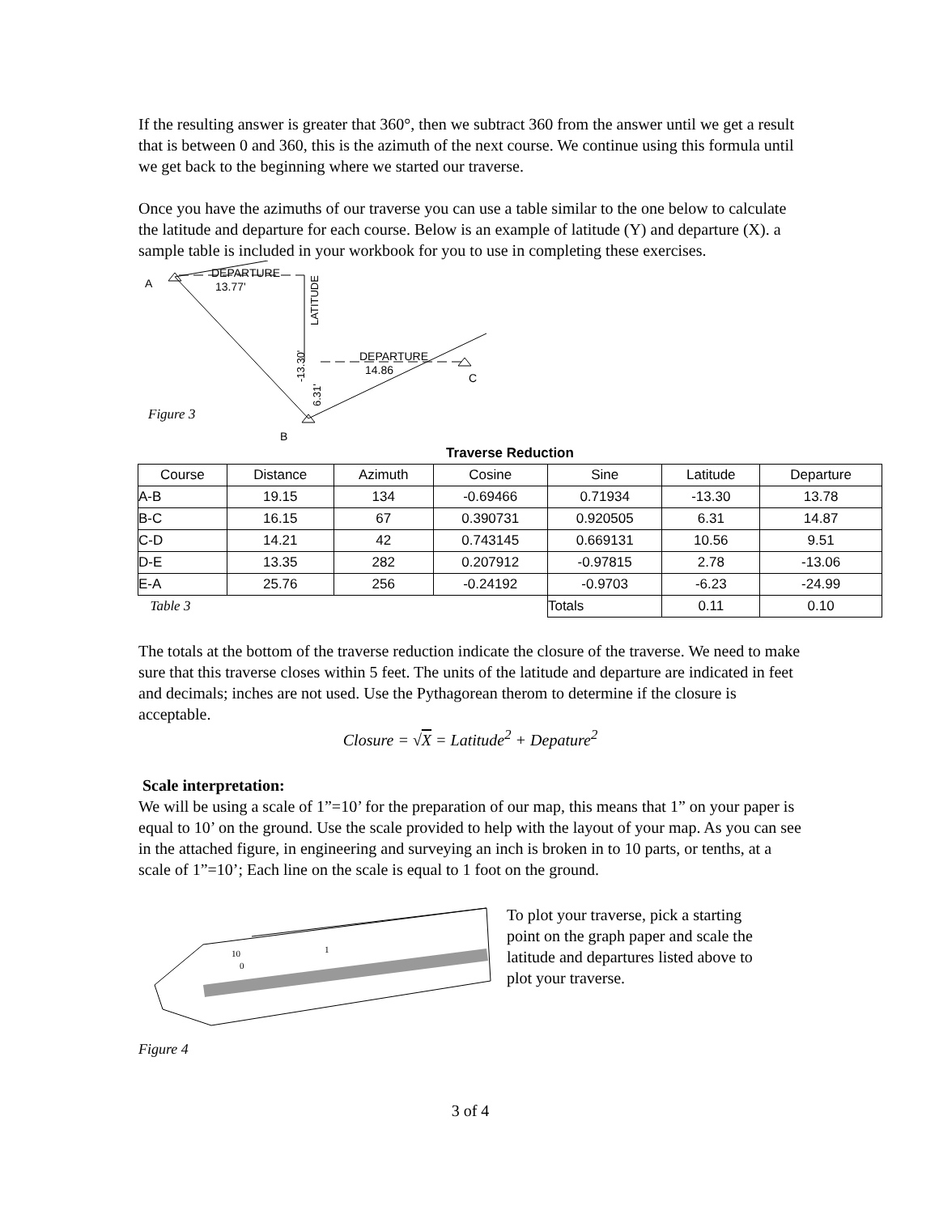If the resulting answer is greater that 360°, then we subtract 360 from the answer until we get a result that is between 0 and 360, this is the azimuth of the next course. We continue using this formula until we get back to the beginning where we started our traverse.
Once you have the azimuths of our traverse you can use a table similar to the one below to calculate the latitude and departure for each course. Below is an example of latitude (Y) and departure (X). a sample table is included in your workbook for you to use in completing these exercises.
A
DEPARTURE
13.77'
DEPARTURE
14.86
C
LATITUDE
-13.30'
6.31'
B
Figure 3
| Traverse Reduction | | | | | | |
| Course | Distance | Azimuth | Cosine | Sine | Latitude | Departure |
| A-B | 19.15 | 134 | -0.69466 | 0.71934 | -13.30 | 13.78 |
| B-C | 16.15 | 67 | 0.390731 | 0.920505 | 6.31 | 14.87 |
| C-D | 14.21 | 42 | 0.743145 | 0.669131 | 10.56 | 9.51 |
| D-E | 13.35 | 282 | 0.207912 | -0.97815 | 2.78 | -13.06 |
| E-A | 25.76 | 256 | -0.24192 | -0.9703 | -6.23 | -24.99 |
| Table 3 | | | | Totals | 0.11 | 0.10 |
The totals at the bottom of the traverse reduction indicate the closure of the traverse. We need to make sure that this traverse closes within 5 feet. The units of the latitude and departure are indicated in feet and decimals; inches are not used. Use the Pythagorean therom to determine if the closure is acceptable.
Closure = √X = Latitude<sup>2</sup> + Depature<sup>2</sup>
Scale interpretation:
We will be using a scale of 1”=10’ for the preparation of our map, this means that 1” on your paper is equal to 10’ on the ground. Use the scale provided to help with the layout of your map. As you can see in the attached figure, in engineering and surveying an inch is broken in to 10 parts, or tenths, at a scale of 1”=10’; Each line on the scale is equal to 1 foot on the ground.
10
0
1
Figure 4
To plot your traverse, pick a starting point on the graph paper and scale the latitude and departures listed above to plot your traverse.
3 of 4